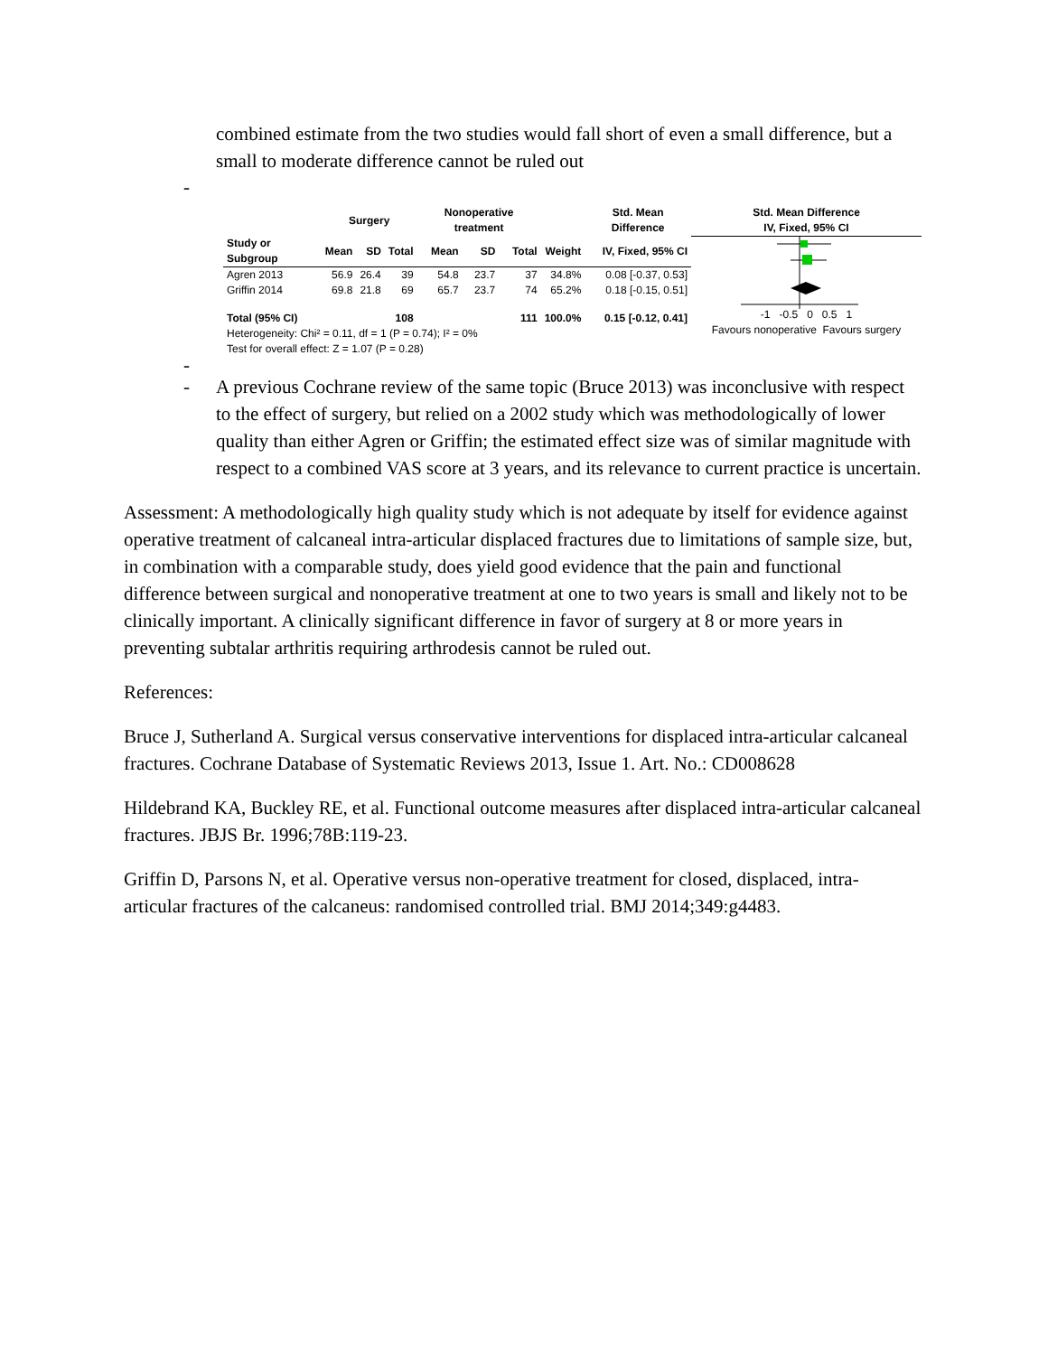combined estimate from the two studies would fall short of even a small difference, but a small to moderate difference cannot be ruled out
-
| | Surgery | | | Nonoperative treatment | | | | Std. Mean Difference |
| --- | --- | --- | --- | --- | --- | --- | --- | --- |
| Study or Subgroup | Mean | SD | Total | Mean | SD | Total | Weight | IV, Fixed, 95% CI |
| Agren 2013 | 56.9 | 26.4 | 39 | 54.8 | 23.7 | 37 | 34.8% | 0.08 [-0.37, 0.53] |
| Griffin 2014 | 69.8 | 21.8 | 69 | 65.7 | 23.7 | 74 | 65.2% | 0.18 [-0.15, 0.51] |
| Total (95% CI) | | | 108 | | | 111 | 100.0% | 0.15 [-0.12, 0.41] |
| Heterogeneity: Chi² = 0.11, df = 1 (P = 0.74); I² = 0% | | | | | | | | |
| Test for overall effect: Z = 1.07 (P = 0.28) | | | | | | | | |
Std. Mean Difference
IV, Fixed, 95% CI
-1 -0.5 0 0.5 1
Favours nonoperative Favours surgery
-
- A previous Cochrane review of the same topic (Bruce 2013) was inconclusive with respect to the effect of surgery, but relied on a 2002 study which was methodologically of lower quality than either Agren or Griffin; the estimated effect size was of similar magnitude with respect to a combined VAS score at 3 years, and its relevance to current practice is uncertain.
Assessment: A methodologically high quality study which is not adequate by itself for evidence against operative treatment of calcaneal intra-articular displaced fractures due to limitations of sample size, but, in combination with a comparable study, does yield good evidence that the pain and functional difference between surgical and nonoperative treatment at one to two years is small and likely not to be clinically important. A clinically significant difference in favor of surgery at 8 or more years in preventing subtalar arthritis requiring arthrodesis cannot be ruled out.
References:
Bruce J, Sutherland A. Surgical versus conservative interventions for displaced intra-articular calcaneal fractures. Cochrane Database of Systematic Reviews 2013, Issue 1. Art. No.: CD008628
Hildebrand KA, Buckley RE, et al. Functional outcome measures after displaced intra-articular calcaneal fractures. JBJS Br. 1996;78B:119-23.
Griffin D, Parsons N, et al. Operative versus non-operative treatment for closed, displaced, intra-articular fractures of the calcaneus: randomised controlled trial. BMJ 2014;349:g4483.